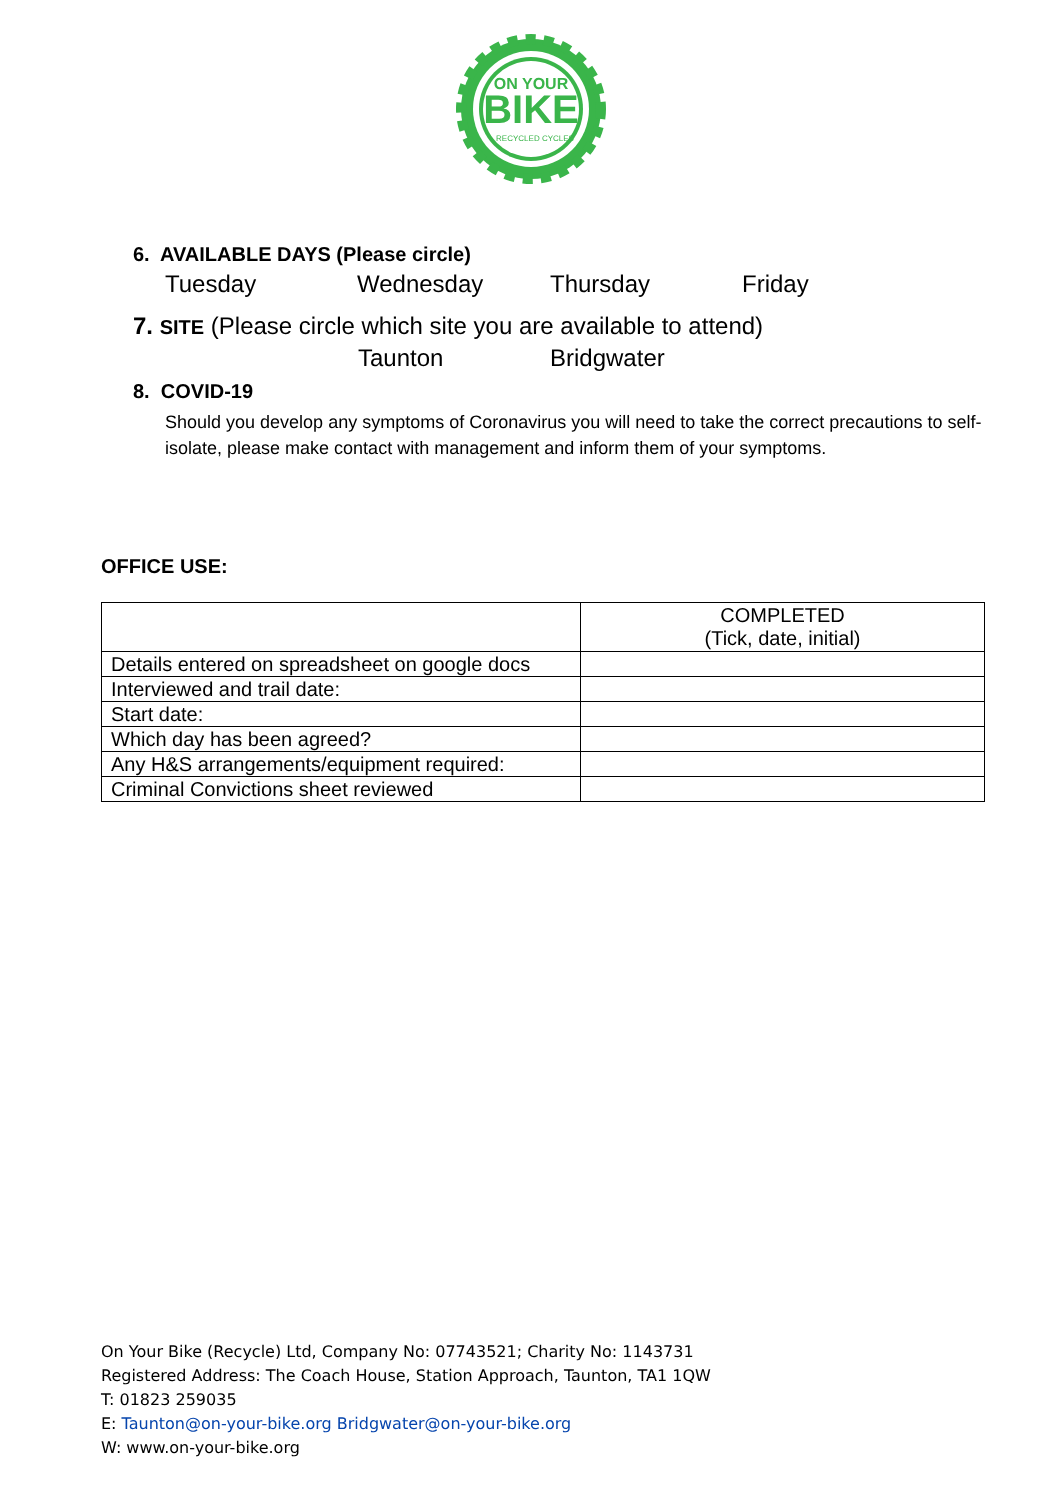BIKE
ON YOUR
RECYCLED CYCLES
6. AVAILABLE DAYS (Please circle)
Tuesday Wednesday Thursday Friday
7. SITE (Please circle which site you are available to attend)
Taunton Bridgwater
8. COVID-19
Should you develop any symptoms of Coronavirus you will need to take the correct precautions to self-isolate, please make contact with management and inform them of your symptoms.
OFFICE USE:
| | COMPLETED (Tick, date, initial) |
| Details entered on spreadsheet on google docs | |
| Interviewed and trail date: | |
| Start date: | |
| Which day has been agreed? | |
| Any H&S arrangements/equipment required: | |
| Criminal Convictions sheet reviewed | |
On Your Bike (Recycle) Ltd, Company No: 07743521; Charity No: 1143731
Registered Address: The Coach House, Station Approach, Taunton, TA1 1QW
T: 01823 259035
E: Taunton@on-your-bike.org Bridgwater@on-your-bike.org
W: www.on-your-bike.org